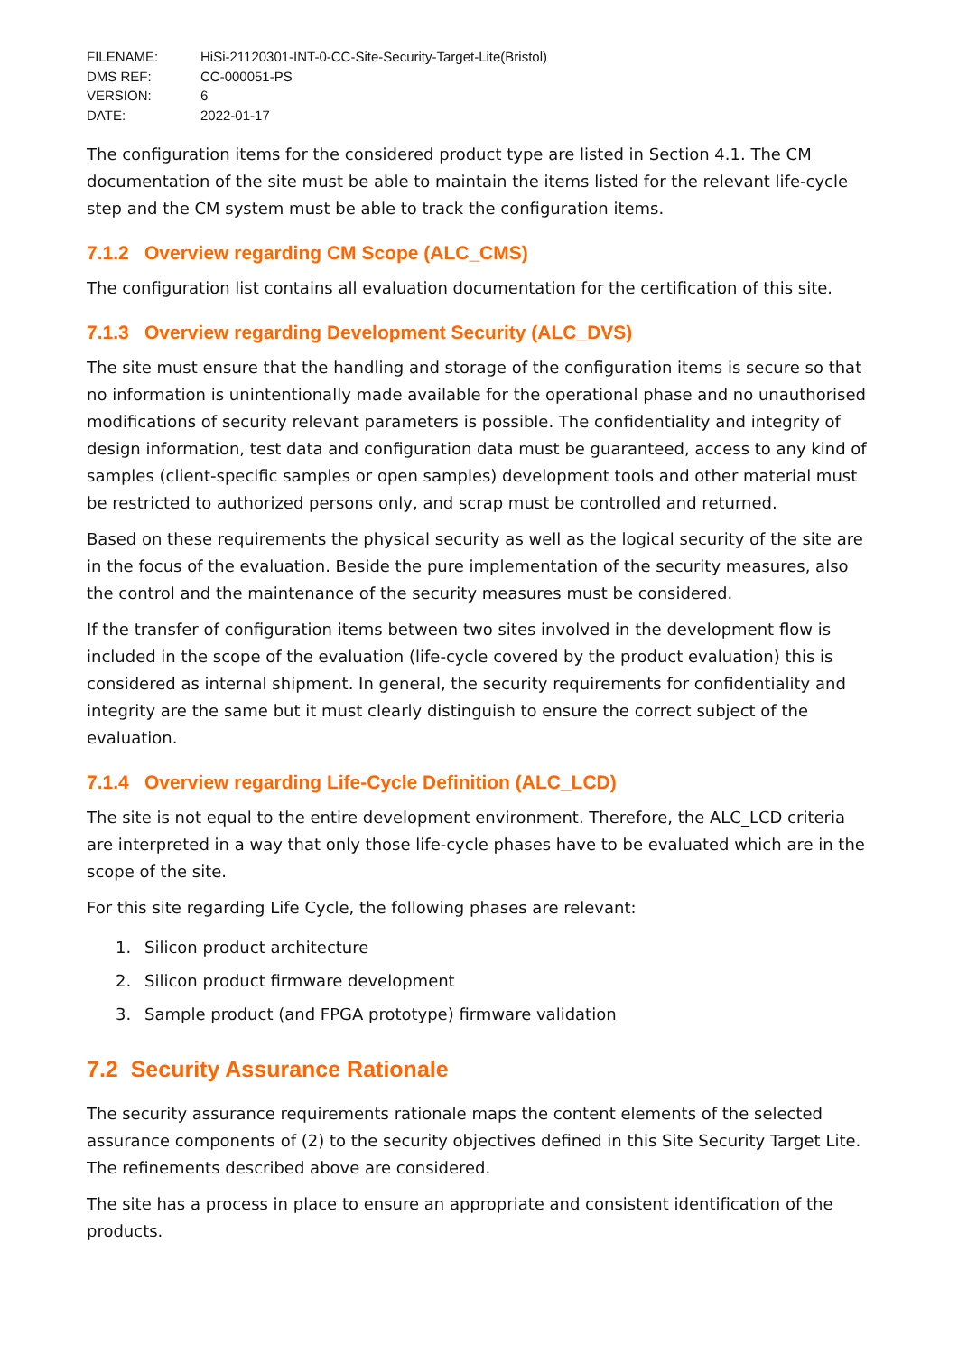| FILENAME: | HiSi-21120301-INT-0-CC-Site-Security-Target-Lite(Bristol) |
| DMS REF: | CC-000051-PS |
| VERSION: | 6 |
| DATE: | 2022-01-17 |
The configuration items for the considered product type are listed in Section 4.1. The CM documentation of the site must be able to maintain the items listed for the relevant life-cycle step and the CM system must be able to track the configuration items.
7.1.2 Overview regarding CM Scope (ALC_CMS)
The configuration list contains all evaluation documentation for the certification of this site.
7.1.3 Overview regarding Development Security (ALC_DVS)
The site must ensure that the handling and storage of the configuration items is secure so that no information is unintentionally made available for the operational phase and no unauthorised modifications of security relevant parameters is possible. The confidentiality and integrity of design information, test data and configuration data must be guaranteed, access to any kind of samples (client-specific samples or open samples) development tools and other material must be restricted to authorized persons only, and scrap must be controlled and returned.
Based on these requirements the physical security as well as the logical security of the site are in the focus of the evaluation. Beside the pure implementation of the security measures, also the control and the maintenance of the security measures must be considered.
If the transfer of configuration items between two sites involved in the development flow is included in the scope of the evaluation (life-cycle covered by the product evaluation) this is considered as internal shipment. In general, the security requirements for confidentiality and integrity are the same but it must clearly distinguish to ensure the correct subject of the evaluation.
7.1.4 Overview regarding Life-Cycle Definition (ALC_LCD)
The site is not equal to the entire development environment. Therefore, the ALC_LCD criteria are interpreted in a way that only those life-cycle phases have to be evaluated which are in the scope of the site.
For this site regarding Life Cycle, the following phases are relevant:
1. Silicon product architecture
2. Silicon product firmware development
3. Sample product (and FPGA prototype) firmware validation
7.2 Security Assurance Rationale
The security assurance requirements rationale maps the content elements of the selected assurance components of (2) to the security objectives defined in this Site Security Target Lite. The refinements described above are considered.
The site has a process in place to ensure an appropriate and consistent identification of the products.